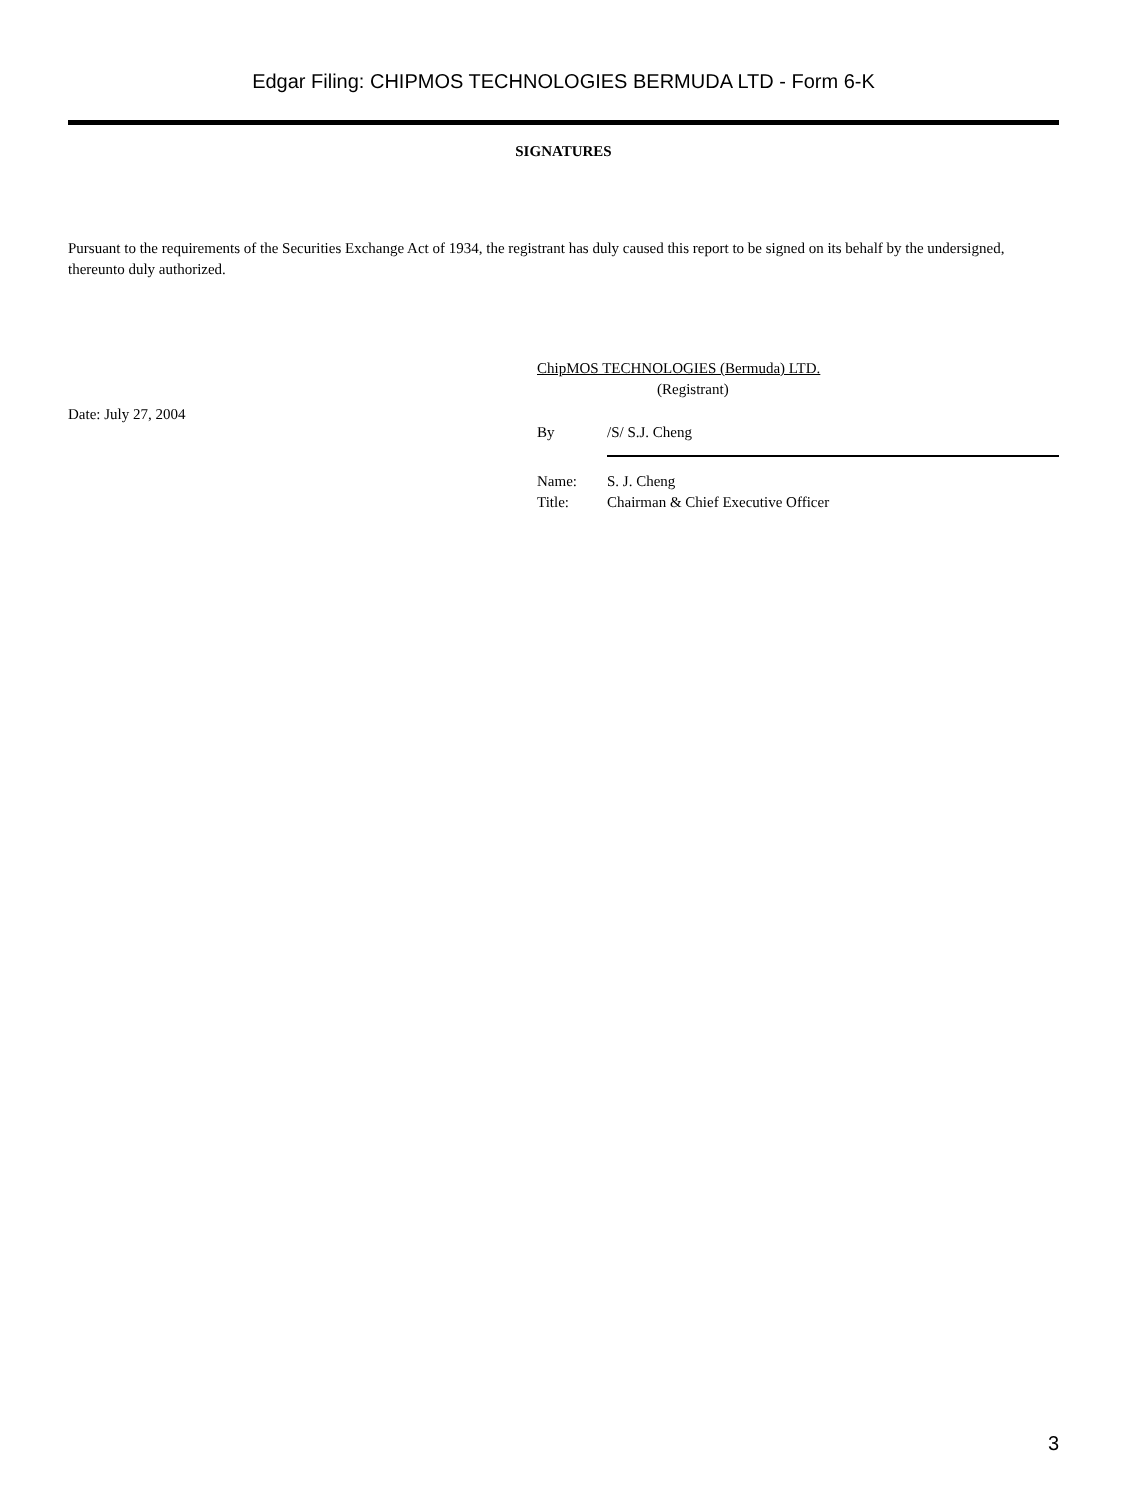Edgar Filing: CHIPMOS TECHNOLOGIES BERMUDA LTD - Form 6-K
SIGNATURES
Pursuant to the requirements of the Securities Exchange Act of 1934, the registrant has duly caused this report to be signed on its behalf by the undersigned, thereunto duly authorized.
Date: July 27, 2004
ChipMOS TECHNOLOGIES (Bermuda) LTD.
(Registrant)
By /S/ S.J. Cheng
Name: S. J. Cheng
Title: Chairman & Chief Executive Officer
3